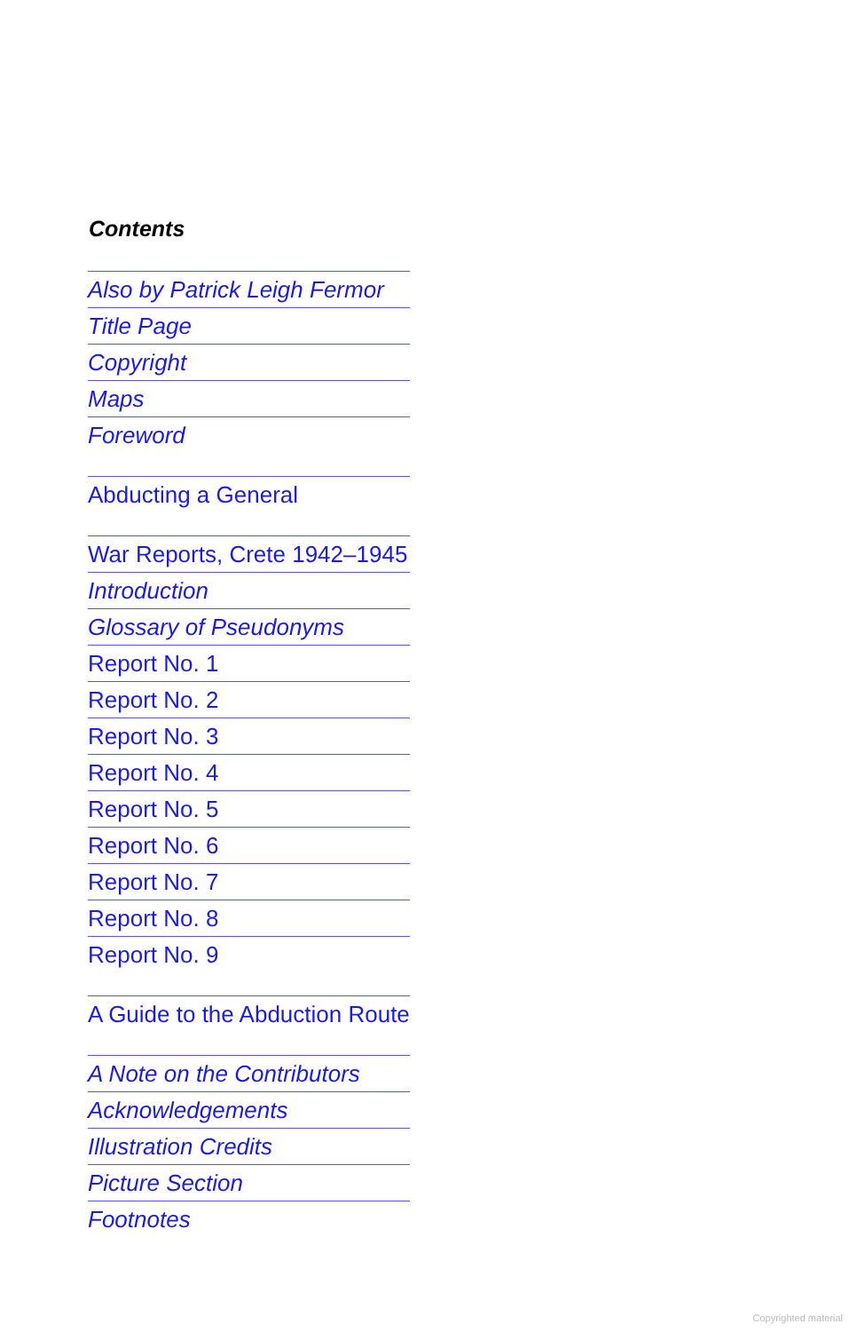Contents
Also by Patrick Leigh Fermor
Title Page
Copyright
Maps
Foreword
Abducting a General
War Reports, Crete 1942–1945
Introduction
Glossary of Pseudonyms
Report No. 1
Report No. 2
Report No. 3
Report No. 4
Report No. 5
Report No. 6
Report No. 7
Report No. 8
Report No. 9
A Guide to the Abduction Route
A Note on the Contributors
Acknowledgements
Illustration Credits
Picture Section
Footnotes
Copyrighted material